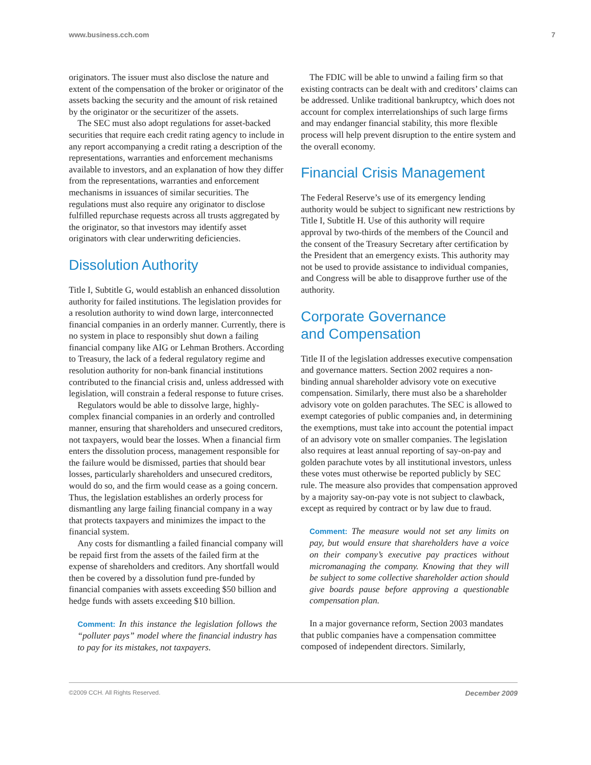www.business.cch.com 7
originators. The issuer must also disclose the nature and extent of the compensation of the broker or originator of the assets backing the security and the amount of risk retained by the originator or the securitizer of the assets.
The SEC must also adopt regulations for asset-backed securities that require each credit rating agency to include in any report accompanying a credit rating a description of the representations, warranties and enforcement mechanisms available to investors, and an explanation of how they differ from the representations, warranties and enforcement mechanisms in issuances of similar securities. The regulations must also require any originator to disclose fulfilled repurchase requests across all trusts aggregated by the originator, so that investors may identify asset originators with clear underwriting deficiencies.
Dissolution Authority
Title I, Subtitle G, would establish an enhanced dissolution authority for failed institutions. The legislation provides for a resolution authority to wind down large, interconnected financial companies in an orderly manner. Currently, there is no system in place to responsibly shut down a failing financial company like AIG or Lehman Brothers. According to Treasury, the lack of a federal regulatory regime and resolution authority for non-bank financial institutions contributed to the financial crisis and, unless addressed with legislation, will constrain a federal response to future crises.
Regulators would be able to dissolve large, highly-complex financial companies in an orderly and controlled manner, ensuring that shareholders and unsecured creditors, not taxpayers, would bear the losses. When a financial firm enters the dissolution process, management responsible for the failure would be dismissed, parties that should bear losses, particularly shareholders and unsecured creditors, would do so, and the firm would cease as a going concern. Thus, the legislation establishes an orderly process for dismantling any large failing financial company in a way that protects taxpayers and minimizes the impact to the financial system.
Any costs for dismantling a failed financial company will be repaid first from the assets of the failed firm at the expense of shareholders and creditors. Any shortfall would then be covered by a dissolution fund pre-funded by financial companies with assets exceeding $50 billion and hedge funds with assets exceeding $10 billion.
Comment: In this instance the legislation follows the “polluter pays” model where the financial industry has to pay for its mistakes, not taxpayers.
The FDIC will be able to unwind a failing firm so that existing contracts can be dealt with and creditors’ claims can be addressed. Unlike traditional bankruptcy, which does not account for complex interrelationships of such large firms and may endanger financial stability, this more flexible process will help prevent disruption to the entire system and the overall economy.
Financial Crisis Management
The Federal Reserve’s use of its emergency lending authority would be subject to significant new restrictions by Title I, Subtitle H. Use of this authority will require approval by two-thirds of the members of the Council and the consent of the Treasury Secretary after certification by the President that an emergency exists. This authority may not be used to provide assistance to individual companies, and Congress will be able to disapprove further use of the authority.
Corporate Governance
and Compensation
Title II of the legislation addresses executive compensation and governance matters. Section 2002 requires a non-binding annual shareholder advisory vote on executive compensation. Similarly, there must also be a shareholder advisory vote on golden parachutes. The SEC is allowed to exempt categories of public companies and, in determining the exemptions, must take into account the potential impact of an advisory vote on smaller companies. The legislation also requires at least annual reporting of say-on-pay and golden parachute votes by all institutional investors, unless these votes must otherwise be reported publicly by SEC rule. The measure also provides that compensation approved by a majority say-on-pay vote is not subject to clawback, except as required by contract or by law due to fraud.
Comment: The measure would not set any limits on pay, but would ensure that shareholders have a voice on their company’s executive pay practices without micromanaging the company. Knowing that they will be subject to some collective shareholder action should give boards pause before approving a questionable compensation plan.
In a major governance reform, Section 2003 mandates that public companies have a compensation committee composed of independent directors. Similarly,
©2009 CCH. All Rights Reserved. December 2009